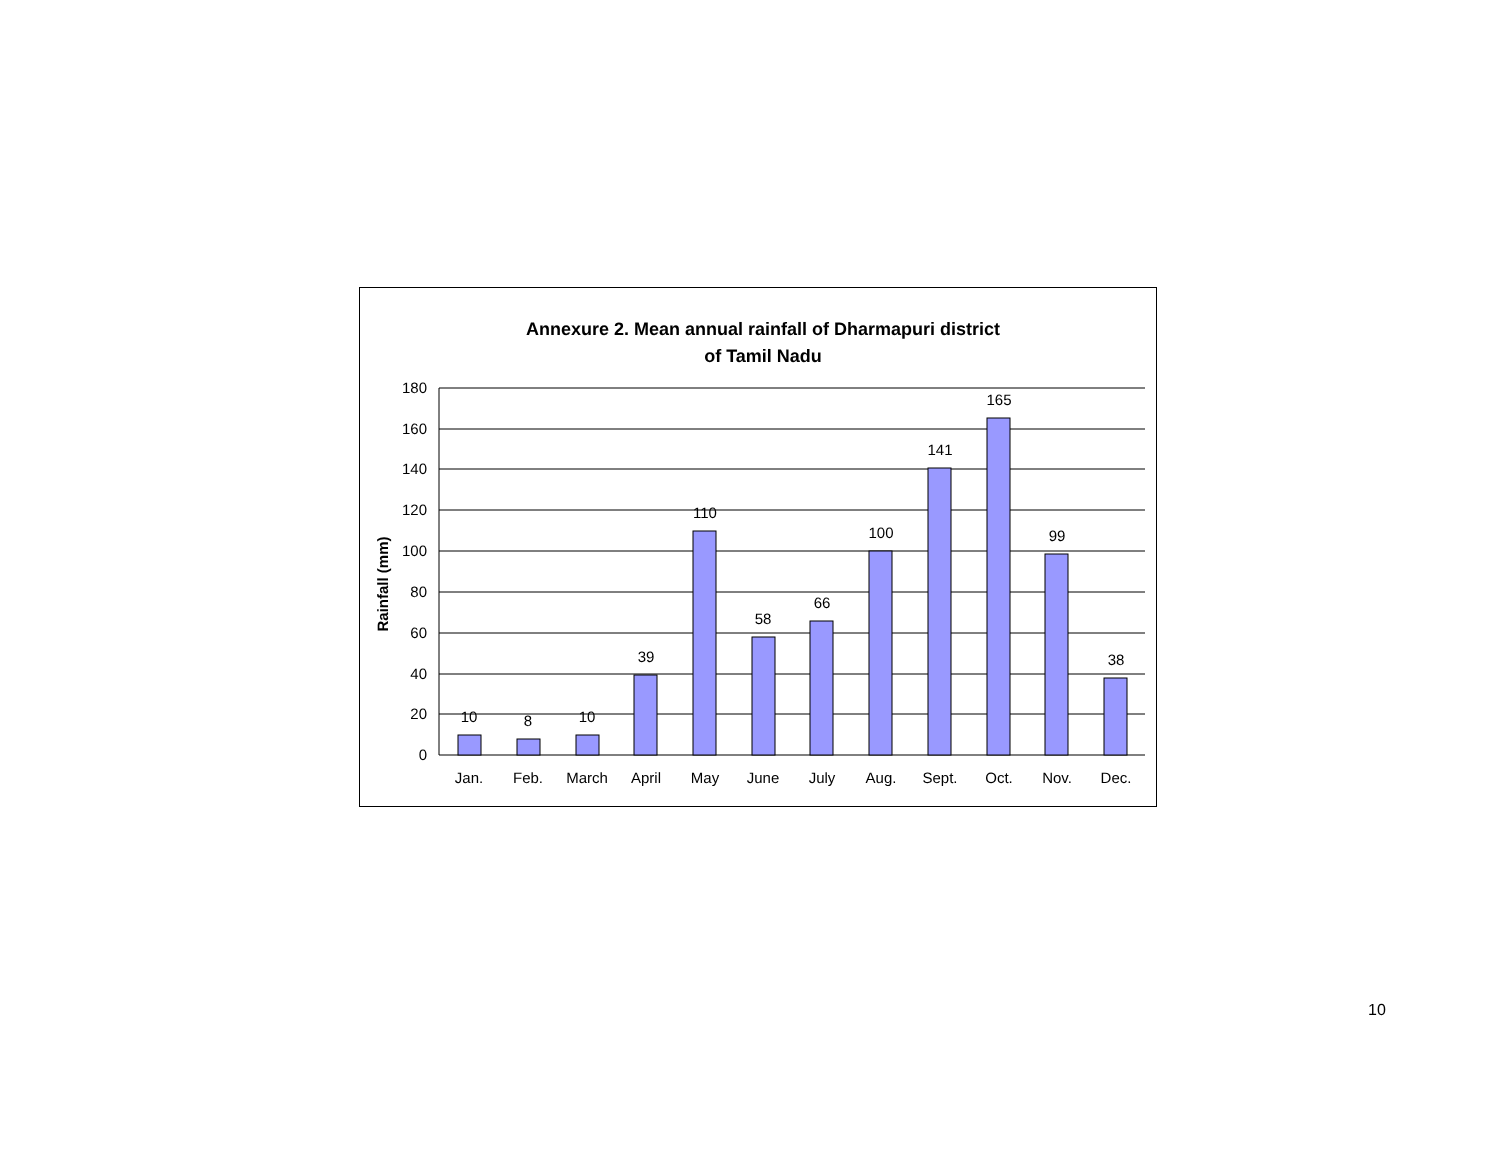Annexure 2. Mean annual rainfall of Dharmapuri district
of Tamil Nadu
Rainfall (mm)
180
160
140
120
100
80
60
40
20
0
10
8
10
39
110
58
66
100
141
165
99
38
Jan.
Feb.
March
April
May
June
July
Aug.
Sept.
Oct.
Nov.
Dec.
10